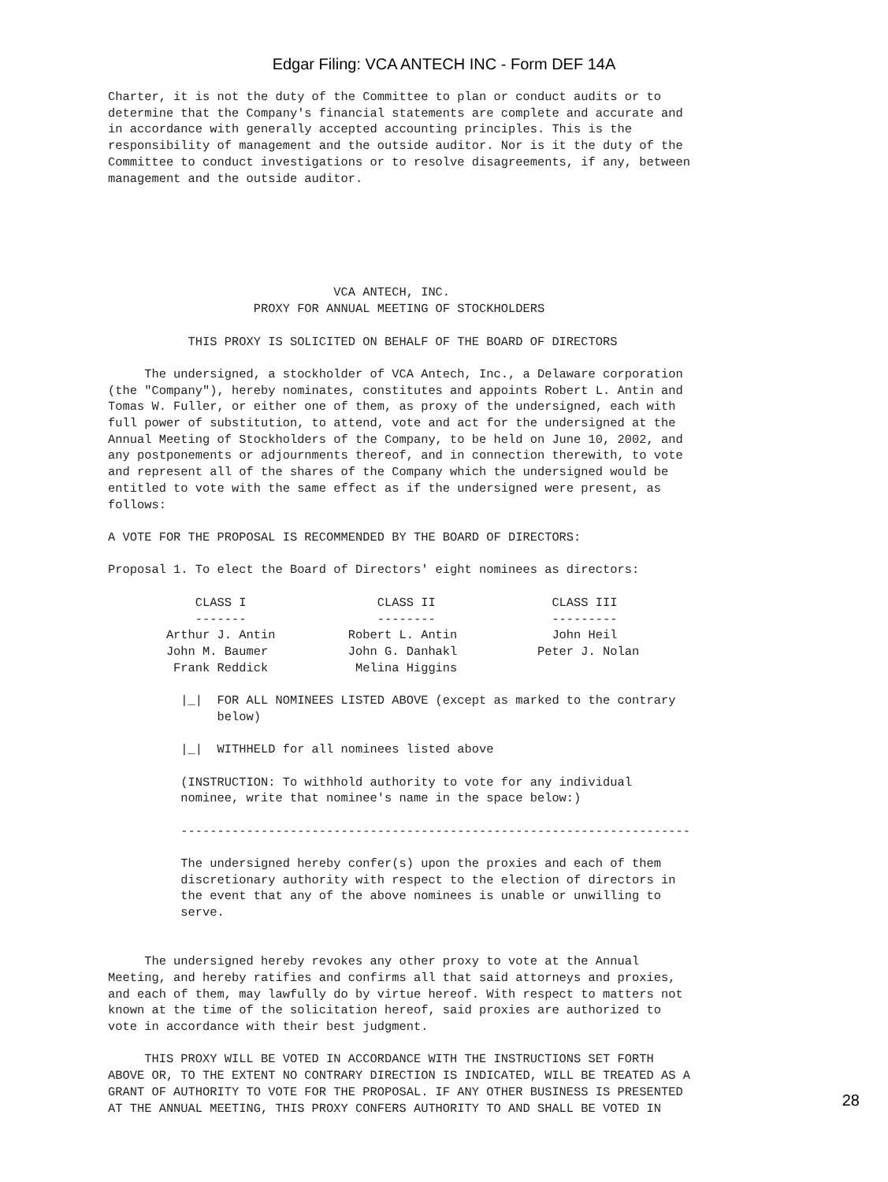Edgar Filing: VCA ANTECH INC - Form DEF 14A
Charter, it is not the duty of the Committee to plan or conduct audits or to
determine that the Company's financial statements are complete and accurate and
in accordance with generally accepted accounting principles. This is the
responsibility of management and the outside auditor. Nor is it the duty of the
Committee to conduct investigations or to resolve disagreements, if any, between
management and the outside auditor.






                               VCA ANTECH, INC.
                    PROXY FOR ANNUAL MEETING OF STOCKHOLDERS

           THIS PROXY IS SOLICITED ON BEHALF OF THE BOARD OF DIRECTORS

     The undersigned, a stockholder of VCA Antech, Inc., a Delaware corporation
(the "Company"), hereby nominates, constitutes and appoints Robert L. Antin and
Tomas W. Fuller, or either one of them, as proxy of the undersigned, each with
full power of substitution, to attend, vote and act for the undersigned at the
Annual Meeting of Stockholders of the Company, to be held on June 10, 2002, and
any postponements or adjournments thereof, and in connection therewith, to vote
and represent all of the shares of the Company which the undersigned would be
entitled to vote with the same effect as if the undersigned were present, as
follows:

A VOTE FOR THE PROPOSAL IS RECOMMENDED BY THE BOARD OF DIRECTORS:

Proposal 1. To elect the Board of Directors' eight nominees as directors:

            CLASS I                  CLASS II                CLASS III
            -------                  --------                ---------
        Arthur J. Antin          Robert L. Antin             John Heil
        John M. Baumer           John G. Danhakl           Peter J. Nolan
         Frank Reddick            Melina Higgins

          |_|  FOR ALL NOMINEES LISTED ABOVE (except as marked to the contrary
               below)

          |_|  WITHHELD for all nominees listed above

          (INSTRUCTION: To withhold authority to vote for any individual
          nominee, write that nominee's name in the space below:)

          ----------------------------------------------------------------------

          The undersigned hereby confer(s) upon the proxies and each of them
          discretionary authority with respect to the election of directors in
          the event that any of the above nominees is unable or unwilling to
          serve.


     The undersigned hereby revokes any other proxy to vote at the Annual
Meeting, and hereby ratifies and confirms all that said attorneys and proxies,
and each of them, may lawfully do by virtue hereof. With respect to matters not
known at the time of the solicitation hereof, said proxies are authorized to
vote in accordance with their best judgment.

     THIS PROXY WILL BE VOTED IN ACCORDANCE WITH THE INSTRUCTIONS SET FORTH
ABOVE OR, TO THE EXTENT NO CONTRARY DIRECTION IS INDICATED, WILL BE TREATED AS A
GRANT OF AUTHORITY TO VOTE FOR THE PROPOSAL. IF ANY OTHER BUSINESS IS PRESENTED
AT THE ANNUAL MEETING, THIS PROXY CONFERS AUTHORITY TO AND SHALL BE VOTED IN
28